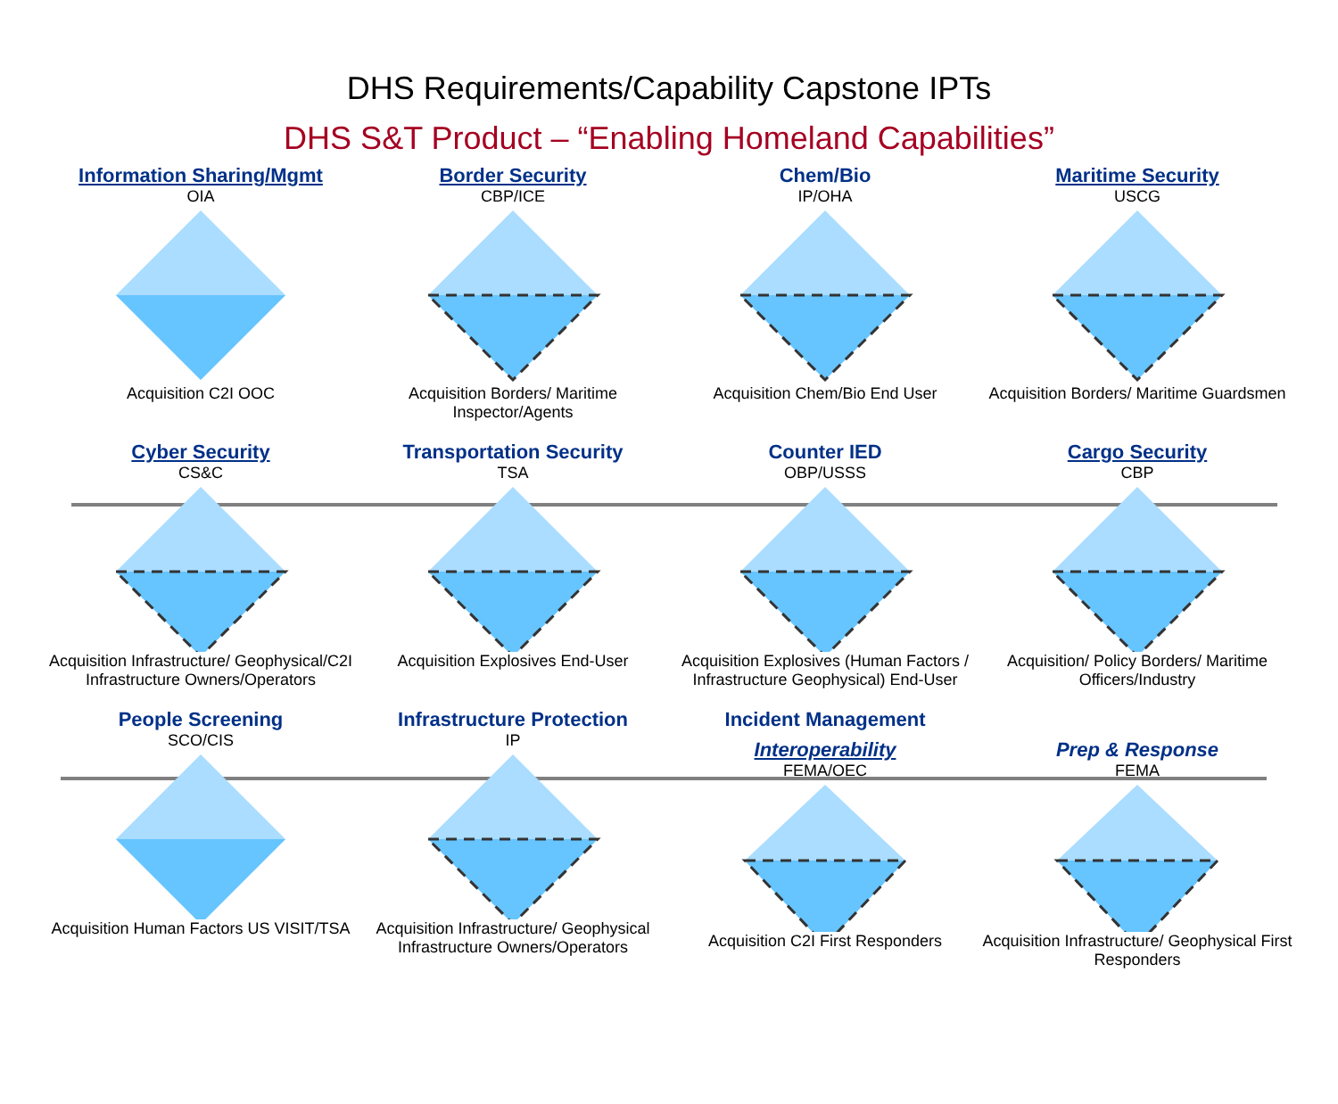DHS Requirements/Capability Capstone IPTs
DHS S&T Product – “Enabling Homeland Capabilities”
Information Sharing/Mgmt
OIA
Acquisition C2I OOC
Border Security
CBP/ICE
Acquisition Borders/ Maritime Inspector/Agents
Chem/Bio
IP/OHA
Acquisition Chem/Bio End User
Maritime Security
USCG
Acquisition Borders/ Maritime Guardsmen
Cyber Security
CS&C
Acquisition Infrastructure/ Geophysical/C2I Infrastructure Owners/Operators
Transportation Security
TSA
Acquisition Explosives End-User
Counter IED
OBP/USSS
Acquisition Explosives (Human Factors / Infrastructure Geophysical) End-User
Cargo Security
CBP
Acquisition/ Policy Borders/ Maritime Officers/Industry
People Screening
SCO/CIS
Acquisition Human Factors US VISIT/TSA
Infrastructure Protection
IP
Acquisition Infrastructure/ Geophysical Infrastructure Owners/Operators
Incident Management
Interoperability
FEMA/OEC
Acquisition C2I First Responders
Prep & Response
FEMA
Acquisition Infrastructure/ Geophysical First Responders